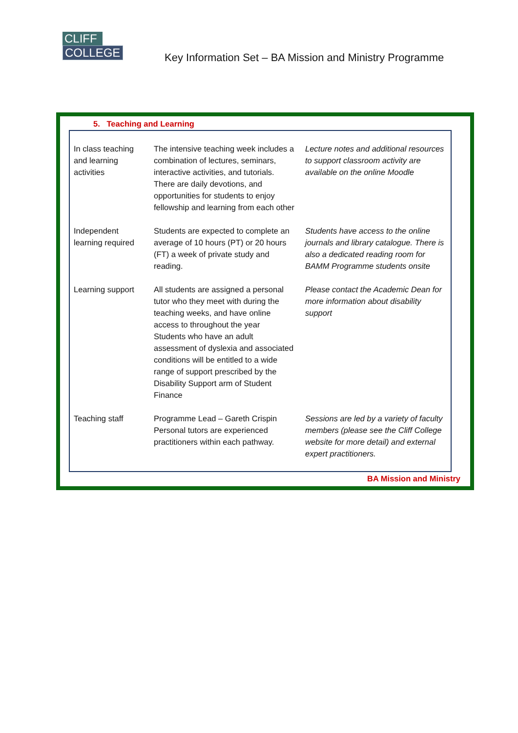CLIFF
COLLEGE
Key Information Set – BA Mission and Ministry Programme
5. Teaching and Learning
| In class teaching and learning activities | The intensive teaching week includes a combination of lectures, seminars, interactive activities, and tutorials. There are daily devotions, and opportunities for students to enjoy fellowship and learning from each other | Lecture notes and additional resources to support classroom activity are available on the online Moodle |
| Independent learning required | Students are expected to complete an average of 10 hours (PT) or 20 hours (FT) a week of private study and reading. | Students have access to the online journals and library catalogue. There is also a dedicated reading room for BAMM Programme students onsite |
| Learning support | All students are assigned a personal tutor who they meet with during the teaching weeks, and have online access to throughout the year Students who have an adult assessment of dyslexia and associated conditions will be entitled to a wide range of support prescribed by the Disability Support arm of Student Finance | Please contact the Academic Dean for more information about disability support |
| Teaching staff | Programme Lead – Gareth Crispin Personal tutors are experienced practitioners within each pathway. | Sessions are led by a variety of faculty members (please see the Cliff College website for more detail) and external expert practitioners. |
BA Mission and Ministry